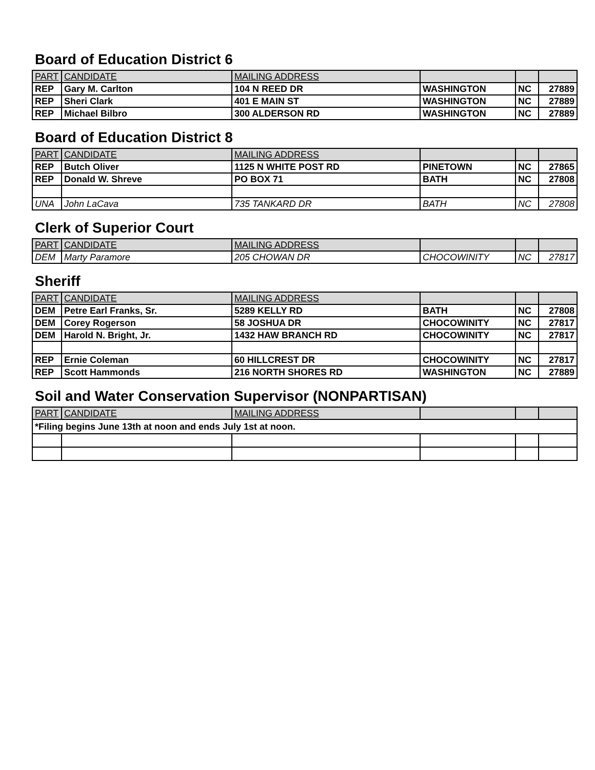Board of Education District 6
| PART | CANDIDATE | MAILING ADDRESS | | | |
| --- | --- | --- | --- | --- | --- |
| REP | Gary M. Carlton | 104 N REED DR | WASHINGTON | NC | 27889 |
| REP | Sheri Clark | 401 E MAIN ST | WASHINGTON | NC | 27889 |
| REP | Michael Bilbro | 300 ALDERSON RD | WASHINGTON | NC | 27889 |
Board of Education District 8
| PART | CANDIDATE | MAILING ADDRESS | | | |
| --- | --- | --- | --- | --- | --- |
| REP | Butch Oliver | 1125 N WHITE POST RD | PINETOWN | NC | 27865 |
| REP | Donald W. Shreve | PO BOX 71 | BATH | NC | 27808 |
| UNA | John LaCava | 735 TANKARD DR | BATH | NC | 27808 |
Clerk of Superior Court
| PART | CANDIDATE | MAILING ADDRESS | | | |
| --- | --- | --- | --- | --- | --- |
| DEM | Marty Paramore | 205 CHOWAN DR | CHOCOWINITY | NC | 27817 |
Sheriff
| PART | CANDIDATE | MAILING ADDRESS | | | |
| --- | --- | --- | --- | --- | --- |
| DEM | Petre Earl Franks, Sr. | 5289 KELLY RD | BATH | NC | 27808 |
| DEM | Corey Rogerson | 58 JOSHUA DR | CHOCOWINITY | NC | 27817 |
| DEM | Harold N. Bright, Jr. | 1432 HAW BRANCH RD | CHOCOWINITY | NC | 27817 |
| REP | Ernie Coleman | 60 HILLCREST DR | CHOCOWINITY | NC | 27817 |
| REP | Scott Hammonds | 216 NORTH SHORES RD | WASHINGTON | NC | 27889 |
Soil and Water Conservation Supervisor (NONPARTISAN)
| PART | CANDIDATE | MAILING ADDRESS | | | |
| --- | --- | --- | --- | --- | --- |
| *Filing begins June 13th at noon and ends July 1st at noon. | | | | | |